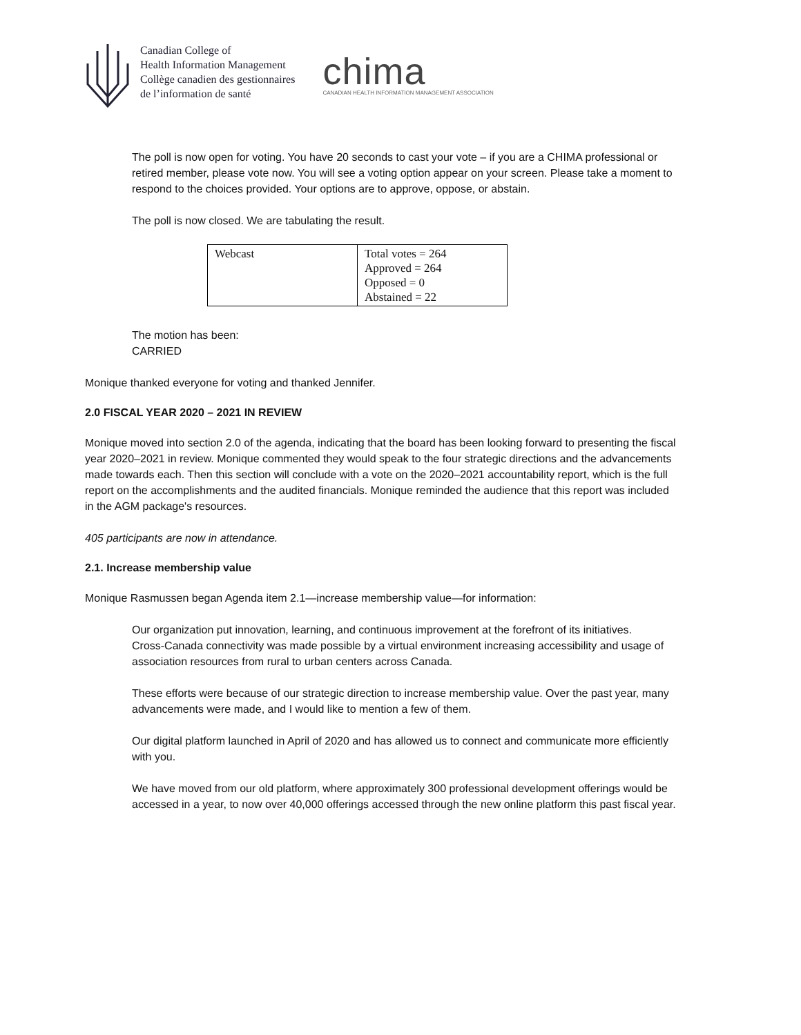Canadian College of
Health Information Management
Collège canadien des gestionnaires
de l’information de santé
chima
CANADIAN HEALTH INFORMATION MANAGEMENT ASSOCIATION
The poll is now open for voting. You have 20 seconds to cast your vote – if you are a CHIMA professional or retired member, please vote now. You will see a voting option appear on your screen. Please take a moment to respond to the choices provided. Your options are to approve, oppose, or abstain.
The poll is now closed. We are tabulating the result.
| Webcast | Total votes = 264 Approved = 264 Opposed = 0 Abstained = 22 |
The motion has been:
CARRIED
Monique thanked everyone for voting and thanked Jennifer.
2.0 FISCAL YEAR 2020 – 2021 IN REVIEW
Monique moved into section 2.0 of the agenda, indicating that the board has been looking forward to presenting the fiscal year 2020–2021 in review. Monique commented they would speak to the four strategic directions and the advancements made towards each. Then this section will conclude with a vote on the 2020–2021 accountability report, which is the full report on the accomplishments and the audited financials. Monique reminded the audience that this report was included in the AGM package's resources.
405 participants are now in attendance.
2.1. Increase membership value
Monique Rasmussen began Agenda item 2.1—increase membership value—for information:
Our organization put innovation, learning, and continuous improvement at the forefront of its initiatives.
Cross-Canada connectivity was made possible by a virtual environment increasing accessibility and usage of association resources from rural to urban centers across Canada.
These efforts were because of our strategic direction to increase membership value. Over the past year, many advancements were made, and I would like to mention a few of them.
Our digital platform launched in April of 2020 and has allowed us to connect and communicate more efficiently with you.
We have moved from our old platform, where approximately 300 professional development offerings would be accessed in a year, to now over 40,000 offerings accessed through the new online platform this past fiscal year.